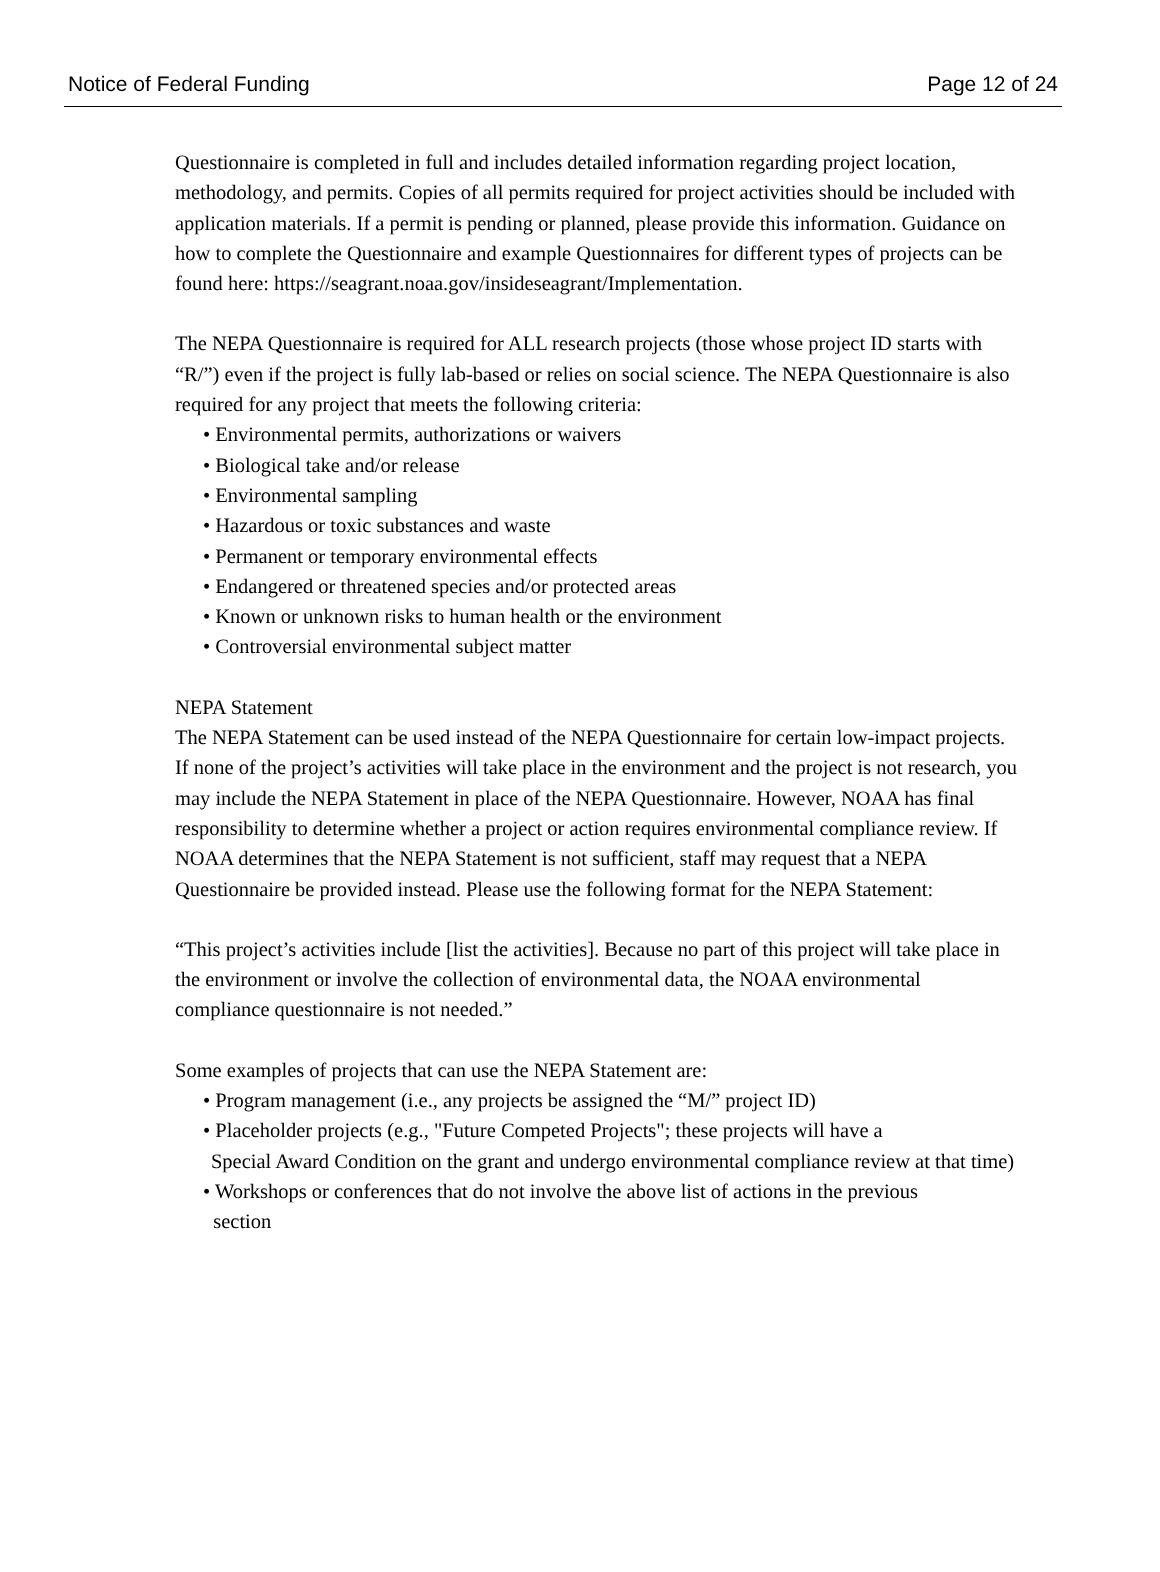Notice of Federal Funding Page 12 of 24
Questionnaire is completed in full and includes detailed information regarding project location, methodology, and permits. Copies of all permits required for project activities should be included with application materials. If a permit is pending or planned, please provide this information. Guidance on how to complete the Questionnaire and example Questionnaires for different types of projects can be found here: https://seagrant.noaa.gov/insideseagrant/Implementation.
The NEPA Questionnaire is required for ALL research projects (those whose project ID starts with “R/”) even if the project is fully lab-based or relies on social science. The NEPA Questionnaire is also required for any project that meets the following criteria:
• Environmental permits, authorizations or waivers
• Biological take and/or release
• Environmental sampling
• Hazardous or toxic substances and waste
• Permanent or temporary environmental effects
• Endangered or threatened species and/or protected areas
• Known or unknown risks to human health or the environment
• Controversial environmental subject matter
NEPA Statement
The NEPA Statement can be used instead of the NEPA Questionnaire for certain low-impact projects. If none of the project’s activities will take place in the environment and the project is not research, you may include the NEPA Statement in place of the NEPA Questionnaire. However, NOAA has final responsibility to determine whether a project or action requires environmental compliance review. If NOAA determines that the NEPA Statement is not sufficient, staff may request that a NEPA Questionnaire be provided instead. Please use the following format for the NEPA Statement:
“This project’s activities include [list the activities]. Because no part of this project will take place in the environment or involve the collection of environmental data, the NOAA environmental compliance questionnaire is not needed.”
Some examples of projects that can use the NEPA Statement are:
• Program management (i.e., any projects be assigned the “M/” project ID)
• Placeholder projects (e.g., "Future Competed Projects"; these projects will have a
Special Award Condition on the grant and undergo environmental compliance review at that time)
• Workshops or conferences that do not involve the above list of actions in the previous
section